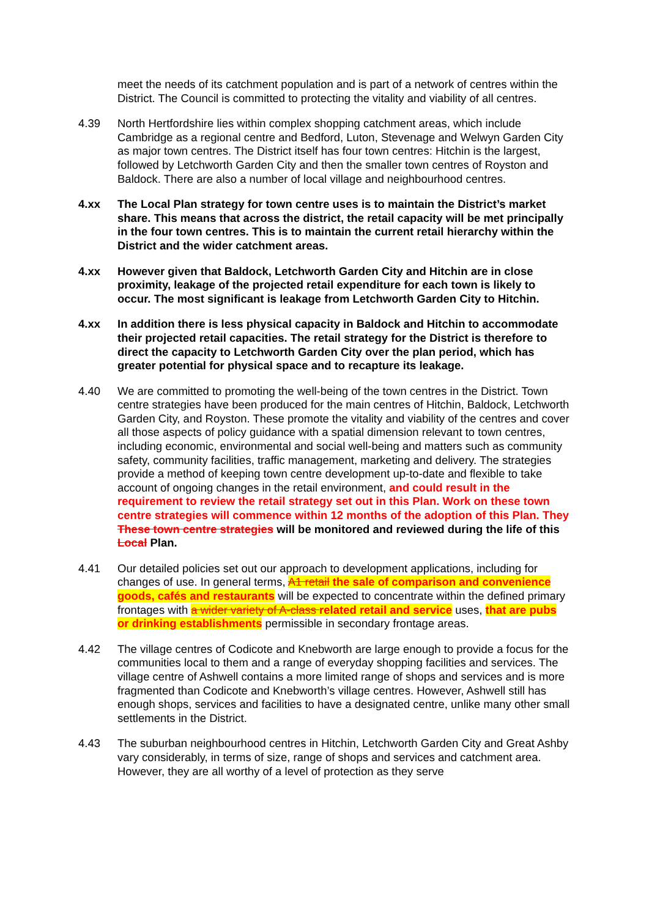meet the needs of its catchment population and is part of a network of centres within the District. The Council is committed to protecting the vitality and viability of all centres.
4.39 North Hertfordshire lies within complex shopping catchment areas, which include Cambridge as a regional centre and Bedford, Luton, Stevenage and Welwyn Garden City as major town centres. The District itself has four town centres: Hitchin is the largest, followed by Letchworth Garden City and then the smaller town centres of Royston and Baldock. There are also a number of local village and neighbourhood centres.
4.xx The Local Plan strategy for town centre uses is to maintain the District’s market share. This means that across the district, the retail capacity will be met principally in the four town centres. This is to maintain the current retail hierarchy within the District and the wider catchment areas.
4.xx However given that Baldock, Letchworth Garden City and Hitchin are in close proximity, leakage of the projected retail expenditure for each town is likely to occur. The most significant is leakage from Letchworth Garden City to Hitchin.
4.xx In addition there is less physical capacity in Baldock and Hitchin to accommodate their projected retail capacities. The retail strategy for the District is therefore to direct the capacity to Letchworth Garden City over the plan period, which has greater potential for physical space and to recapture its leakage.
4.40 We are committed to promoting the well-being of the town centres in the District. Town centre strategies have been produced for the main centres of Hitchin, Baldock, Letchworth Garden City, and Royston. These promote the vitality and viability of the centres and cover all those aspects of policy guidance with a spatial dimension relevant to town centres, including economic, environmental and social well-being and matters such as community safety, community facilities, traffic management, marketing and delivery. The strategies provide a method of keeping town centre development up-to-date and flexible to take account of ongoing changes in the retail environment, and could result in the requirement to review the retail strategy set out in this Plan. Work on these town centre strategies will commence within 12 months of the adoption of this Plan. They These town centre strategies will be monitored and reviewed during the life of this Local Plan.
4.41 Our detailed policies set out our approach to development applications, including for changes of use. In general terms, A1 retail the sale of comparison and convenience goods, cafés and restaurants will be expected to concentrate within the defined primary frontages with a wider variety of A-class related retail and service uses, that are pubs or drinking establishments permissible in secondary frontage areas.
4.42 The village centres of Codicote and Knebworth are large enough to provide a focus for the communities local to them and a range of everyday shopping facilities and services. The village centre of Ashwell contains a more limited range of shops and services and is more fragmented than Codicote and Knebworth’s village centres. However, Ashwell still has enough shops, services and facilities to have a designated centre, unlike many other small settlements in the District.
4.43 The suburban neighbourhood centres in Hitchin, Letchworth Garden City and Great Ashby vary considerably, in terms of size, range of shops and services and catchment area. However, they are all worthy of a level of protection as they serve